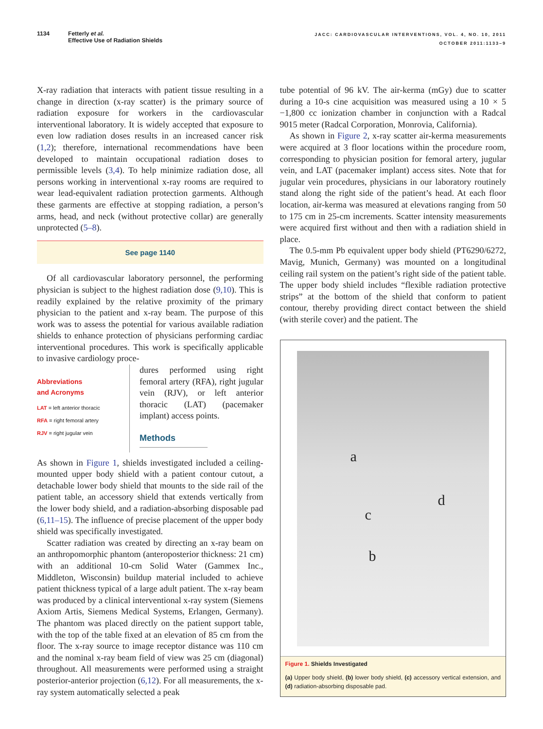1134 Fetterly et al.
Effective Use of Radiation Shields
JACC: CARDIOVASCULAR INTERVENTIONS, VOL. 4, NO. 10, 2011
OCTOBER 2011:1133–9
X-ray radiation that interacts with patient tissue resulting in a change in direction (x-ray scatter) is the primary source of radiation exposure for workers in the cardiovascular interventional laboratory. It is widely accepted that exposure to even low radiation doses results in an increased cancer risk (1,2); therefore, international recommendations have been developed to maintain occupational radiation doses to permissible levels (3,4). To help minimize radiation dose, all persons working in interventional x-ray rooms are required to wear lead-equivalent radiation protection garments. Although these garments are effective at stopping radiation, a person’s arms, head, and neck (without protective collar) are generally unprotected (5–8).
See page 1140
Of all cardiovascular laboratory personnel, the performing physician is subject to the highest radiation dose (9,10). This is readily explained by the relative proximity of the primary physician to the patient and x-ray beam. The purpose of this work was to assess the potential for various available radiation shields to enhance protection of physicians performing cardiac interventional procedures. This work is specifically applicable to invasive cardiology proce-
Abbreviations
and Acronyms
LAT = left anterior thoracic
RFA = right femoral artery
RJV = right jugular vein
dures performed using right femoral artery (RFA), right jugular vein (RJV), or left anterior thoracic (LAT) (pacemaker implant) access points.
Methods
As shown in Figure 1, shields investigated included a ceiling-mounted upper body shield with a patient contour cutout, a detachable lower body shield that mounts to the side rail of the patient table, an accessory shield that extends vertically from the lower body shield, and a radiation-absorbing disposable pad (6,11–15). The influence of precise placement of the upper body shield was specifically investigated.
Scatter radiation was created by directing an x-ray beam on an anthropomorphic phantom (anteroposterior thickness: 21 cm) with an additional 10-cm Solid Water (Gammex Inc., Middleton, Wisconsin) buildup material included to achieve patient thickness typical of a large adult patient. The x-ray beam was produced by a clinical interventional x-ray system (Siemens Axiom Artis, Siemens Medical Systems, Erlangen, Germany). The phantom was placed directly on the patient support table, with the top of the table fixed at an elevation of 85 cm from the floor. The x-ray source to image receptor distance was 110 cm and the nominal x-ray beam field of view was 25 cm (diagonal) throughout. All measurements were performed using a straight posterior-anterior projection (6,12). For all measurements, the x-ray system automatically selected a peak
tube potential of 96 kV. The air-kerma (mGy) due to scatter during a 10-s cine acquisition was measured using a 10 × 5 −1,800 cc ionization chamber in conjunction with a Radcal 9015 meter (Radcal Corporation, Monrovia, California).
As shown in Figure 2, x-ray scatter air-kerma measurements were acquired at 3 floor locations within the procedure room, corresponding to physician position for femoral artery, jugular vein, and LAT (pacemaker implant) access sites. Note that for jugular vein procedures, physicians in our laboratory routinely stand along the right side of the patient’s head. At each floor location, air-kerma was measured at elevations ranging from 50 to 175 cm in 25-cm increments. Scatter intensity measurements were acquired first without and then with a radiation shield in place.
The 0.5-mm Pb equivalent upper body shield (PT6290/6272, Mavig, Munich, Germany) was mounted on a longitudinal ceiling rail system on the patient’s right side of the patient table. The upper body shield includes “flexible radiation protective strips” at the bottom of the shield that conform to patient contour, thereby providing direct contact between the shield (with sterile cover) and the patient. The
a
c
d
b
Figure 1. Shields Investigated
(a) Upper body shield, (b) lower body shield, (c) accessory vertical extension, and (d) radiation-absorbing disposable pad.